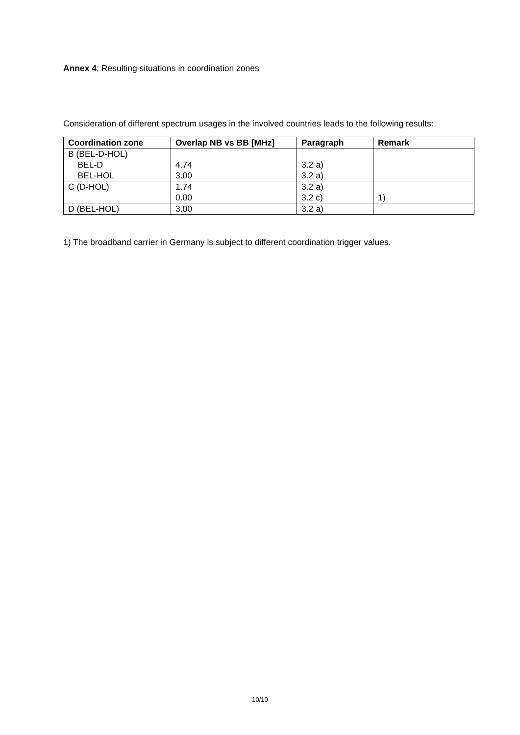Annex 4: Resulting situations in coordination zones
Consideration of different spectrum usages in the involved countries leads to the following results:
| Coordination zone | Overlap NB vs BB [MHz] | Paragraph | Remark |
| --- | --- | --- | --- |
| B (BEL-D-HOL) BEL-D BEL-HOL | 4.74 3.00 | 3.2 a) 3.2 a) | |
| C (D-HOL) | 1.74 0.00 | 3.2 a) 3.2 c) | 1) |
| D (BEL-HOL) | 3.00 | 3.2 a) | |
1) The broadband carrier in Germany is subject to different coordination trigger values.
10/10